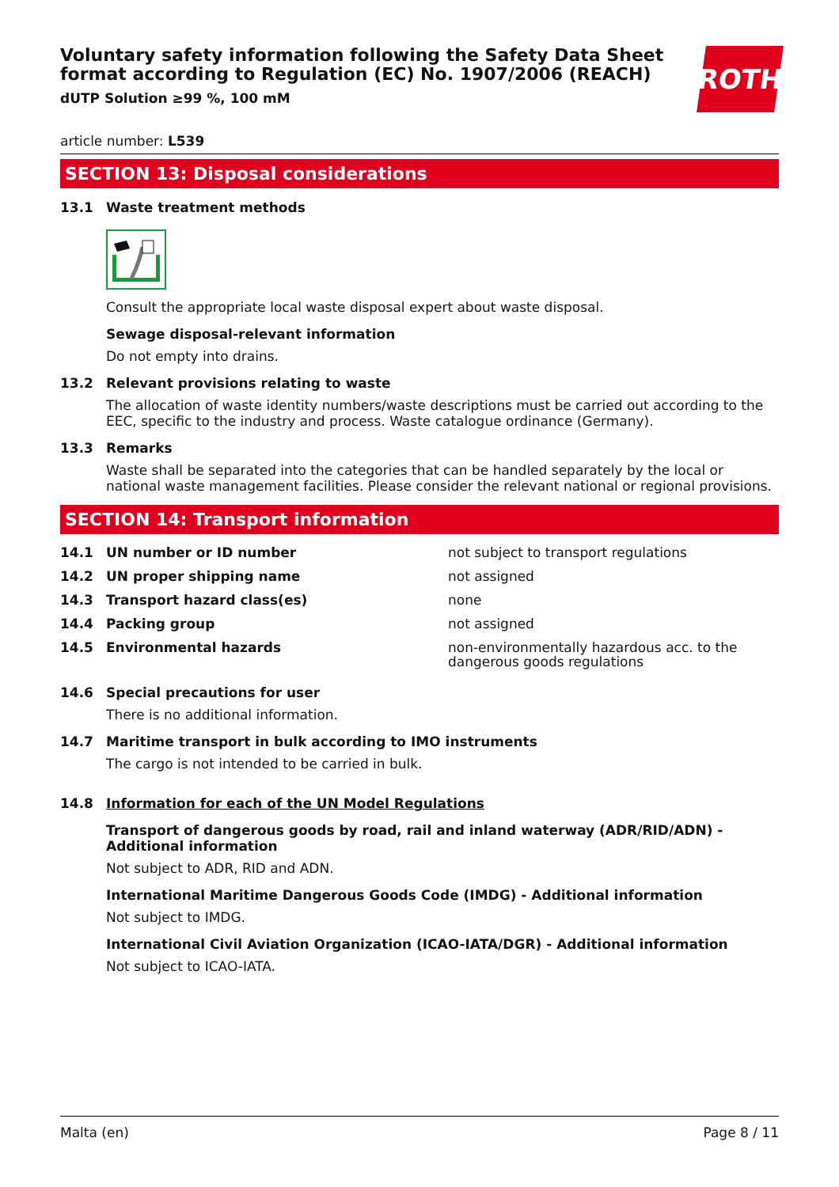Voluntary safety information following the Safety Data Sheet format according to Regulation (EC) No. 1907/2006 (REACH)
dUTP Solution ≥99 %, 100 mM
ROTH
article number: L539
SECTION 13: Disposal considerations
13.1 Waste treatment methods
Consult the appropriate local waste disposal expert about waste disposal.
Sewage disposal-relevant information
Do not empty into drains.
13.2 Relevant provisions relating to waste
The allocation of waste identity numbers/waste descriptions must be carried out according to the EEC, specific to the industry and process. Waste catalogue ordinance (Germany).
13.3 Remarks
Waste shall be separated into the categories that can be handled separately by the local or national waste management facilities. Please consider the relevant national or regional provisions.
SECTION 14: Transport information
| 14.1 | UN number or ID number | not subject to transport regulations |
| 14.2 | UN proper shipping name | not assigned |
| 14.3 | Transport hazard class(es) | none |
| 14.4 | Packing group | not assigned |
| 14.5 | Environmental hazards | non-environmentally hazardous acc. to the dangerous goods regulations |
14.6 Special precautions for user
There is no additional information.
14.7 Maritime transport in bulk according to IMO instruments
The cargo is not intended to be carried in bulk.
14.8 Information for each of the UN Model Regulations
Transport of dangerous goods by road, rail and inland waterway (ADR/RID/ADN) - Additional information
Not subject to ADR, RID and ADN.
International Maritime Dangerous Goods Code (IMDG) - Additional information
Not subject to IMDG.
International Civil Aviation Organization (ICAO-IATA/DGR) - Additional information
Not subject to ICAO-IATA.
Malta (en) Page 8 / 11